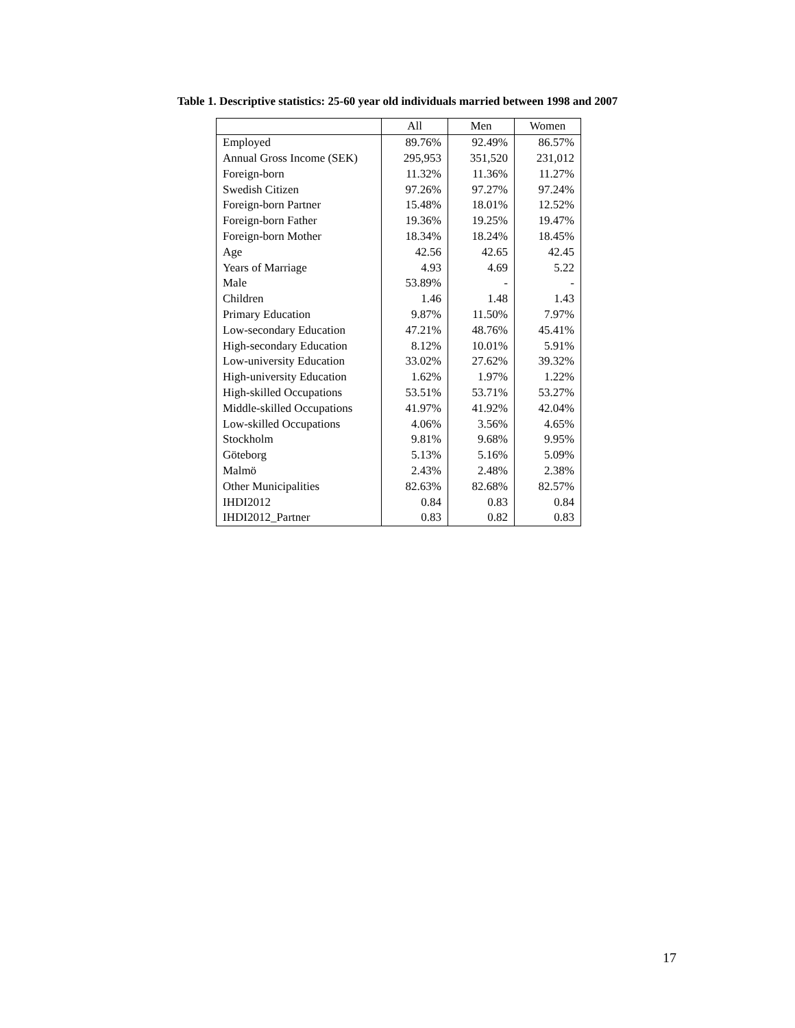Table 1. Descriptive statistics: 25-60 year old individuals married between 1998 and 2007
| | All | Men | Women |
| --- | --- | --- | --- |
| Employed | 89.76% | 92.49% | 86.57% |
| Annual Gross Income (SEK) | 295,953 | 351,520 | 231,012 |
| Foreign-born | 11.32% | 11.36% | 11.27% |
| Swedish Citizen | 97.26% | 97.27% | 97.24% |
| Foreign-born Partner | 15.48% | 18.01% | 12.52% |
| Foreign-born Father | 19.36% | 19.25% | 19.47% |
| Foreign-born Mother | 18.34% | 18.24% | 18.45% |
| Age | 42.56 | 42.65 | 42.45 |
| Years of Marriage | 4.93 | 4.69 | 5.22 |
| Male | 53.89% | - | - |
| Children | 1.46 | 1.48 | 1.43 |
| Primary Education | 9.87% | 11.50% | 7.97% |
| Low-secondary Education | 47.21% | 48.76% | 45.41% |
| High-secondary Education | 8.12% | 10.01% | 5.91% |
| Low-university Education | 33.02% | 27.62% | 39.32% |
| High-university Education | 1.62% | 1.97% | 1.22% |
| High-skilled Occupations | 53.51% | 53.71% | 53.27% |
| Middle-skilled Occupations | 41.97% | 41.92% | 42.04% |
| Low-skilled Occupations | 4.06% | 3.56% | 4.65% |
| Stockholm | 9.81% | 9.68% | 9.95% |
| Göteborg | 5.13% | 5.16% | 5.09% |
| Malmö | 2.43% | 2.48% | 2.38% |
| Other Municipalities | 82.63% | 82.68% | 82.57% |
| IHDI2012 | 0.84 | 0.83 | 0.84 |
| IHDI2012_Partner | 0.83 | 0.82 | 0.83 |
17